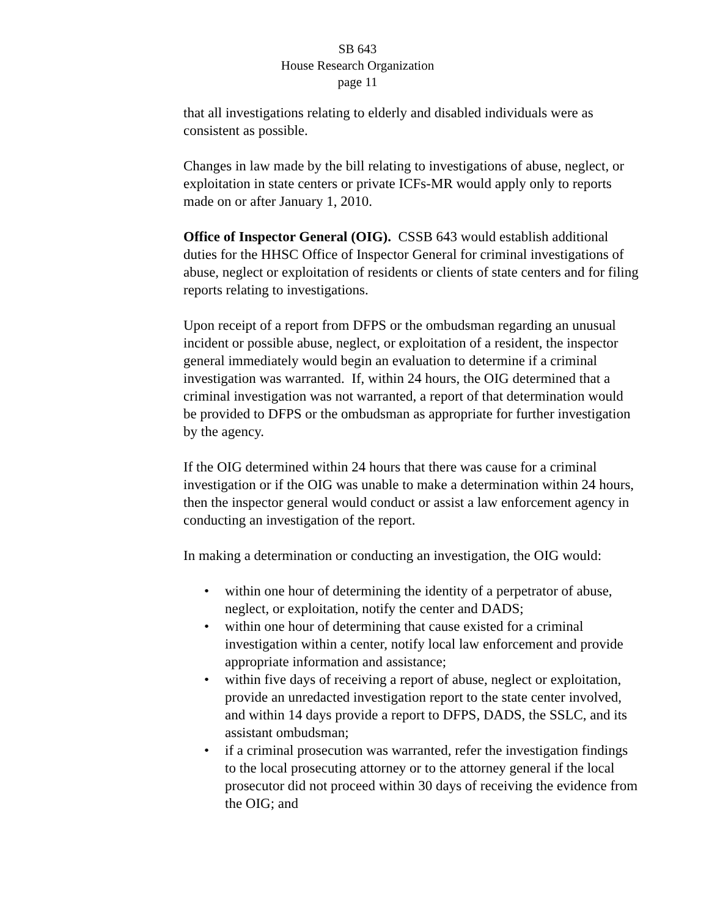SB 643
House Research Organization
page 11
that all investigations relating to elderly and disabled individuals were as consistent as possible.
Changes in law made by the bill relating to investigations of abuse, neglect, or exploitation in state centers or private ICFs-MR would apply only to reports made on or after January 1, 2010.
Office of Inspector General (OIG). CSSB 643 would establish additional duties for the HHSC Office of Inspector General for criminal investigations of abuse, neglect or exploitation of residents or clients of state centers and for filing reports relating to investigations.
Upon receipt of a report from DFPS or the ombudsman regarding an unusual incident or possible abuse, neglect, or exploitation of a resident, the inspector general immediately would begin an evaluation to determine if a criminal investigation was warranted. If, within 24 hours, the OIG determined that a criminal investigation was not warranted, a report of that determination would be provided to DFPS or the ombudsman as appropriate for further investigation by the agency.
If the OIG determined within 24 hours that there was cause for a criminal investigation or if the OIG was unable to make a determination within 24 hours, then the inspector general would conduct or assist a law enforcement agency in conducting an investigation of the report.
In making a determination or conducting an investigation, the OIG would:
• within one hour of determining the identity of a perpetrator of abuse, neglect, or exploitation, notify the center and DADS;
• within one hour of determining that cause existed for a criminal investigation within a center, notify local law enforcement and provide appropriate information and assistance;
• within five days of receiving a report of abuse, neglect or exploitation, provide an unredacted investigation report to the state center involved, and within 14 days provide a report to DFPS, DADS, the SSLC, and its assistant ombudsman;
• if a criminal prosecution was warranted, refer the investigation findings to the local prosecuting attorney or to the attorney general if the local prosecutor did not proceed within 30 days of receiving the evidence from the OIG; and